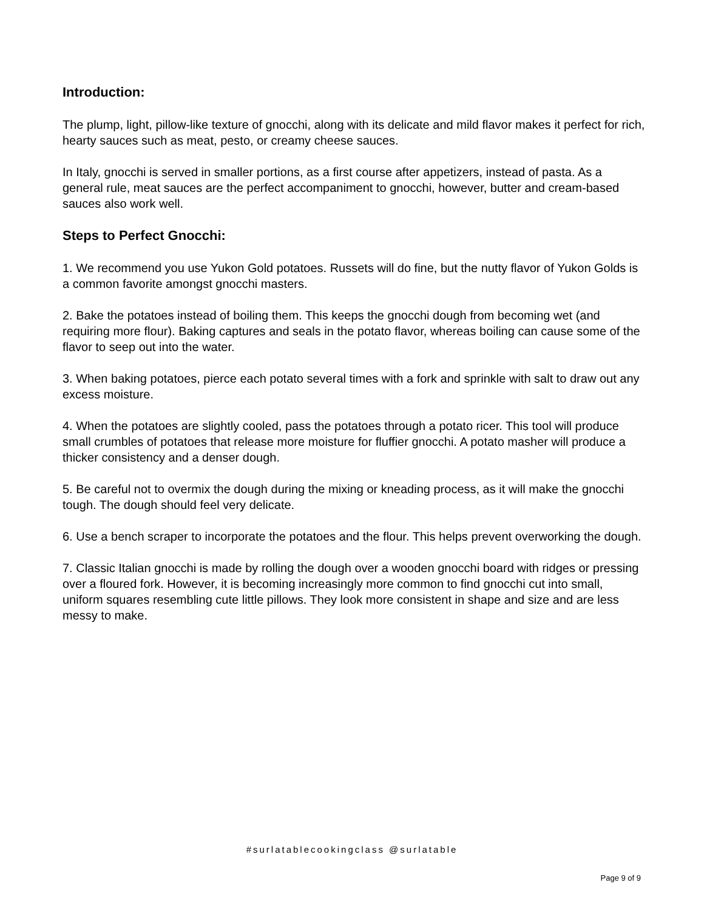Introduction:
The plump, light, pillow-like texture of gnocchi, along with its delicate and mild flavor makes it perfect for rich, hearty sauces such as meat, pesto, or creamy cheese sauces.
In Italy, gnocchi is served in smaller portions, as a first course after appetizers, instead of pasta. As a general rule, meat sauces are the perfect accompaniment to gnocchi, however, butter and cream-based sauces also work well.
Steps to Perfect Gnocchi:
1. We recommend you use Yukon Gold potatoes. Russets will do fine, but the nutty flavor of Yukon Golds is a common favorite amongst gnocchi masters.
2. Bake the potatoes instead of boiling them. This keeps the gnocchi dough from becoming wet (and requiring more flour). Baking captures and seals in the potato flavor, whereas boiling can cause some of the flavor to seep out into the water.
3. When baking potatoes, pierce each potato several times with a fork and sprinkle with salt to draw out any excess moisture.
4. When the potatoes are slightly cooled, pass the potatoes through a potato ricer. This tool will produce small crumbles of potatoes that release more moisture for fluffier gnocchi. A potato masher will produce a thicker consistency and a denser dough.
5. Be careful not to overmix the dough during the mixing or kneading process, as it will make the gnocchi tough. The dough should feel very delicate.
6. Use a bench scraper to incorporate the potatoes and the flour. This helps prevent overworking the dough.
7. Classic Italian gnocchi is made by rolling the dough over a wooden gnocchi board with ridges or pressing over a floured fork. However, it is becoming increasingly more common to find gnocchi cut into small, uniform squares resembling cute little pillows. They look more consistent in shape and size and are less messy to make.
#surlatablecookingclass @surlatable
Page 9 of 9